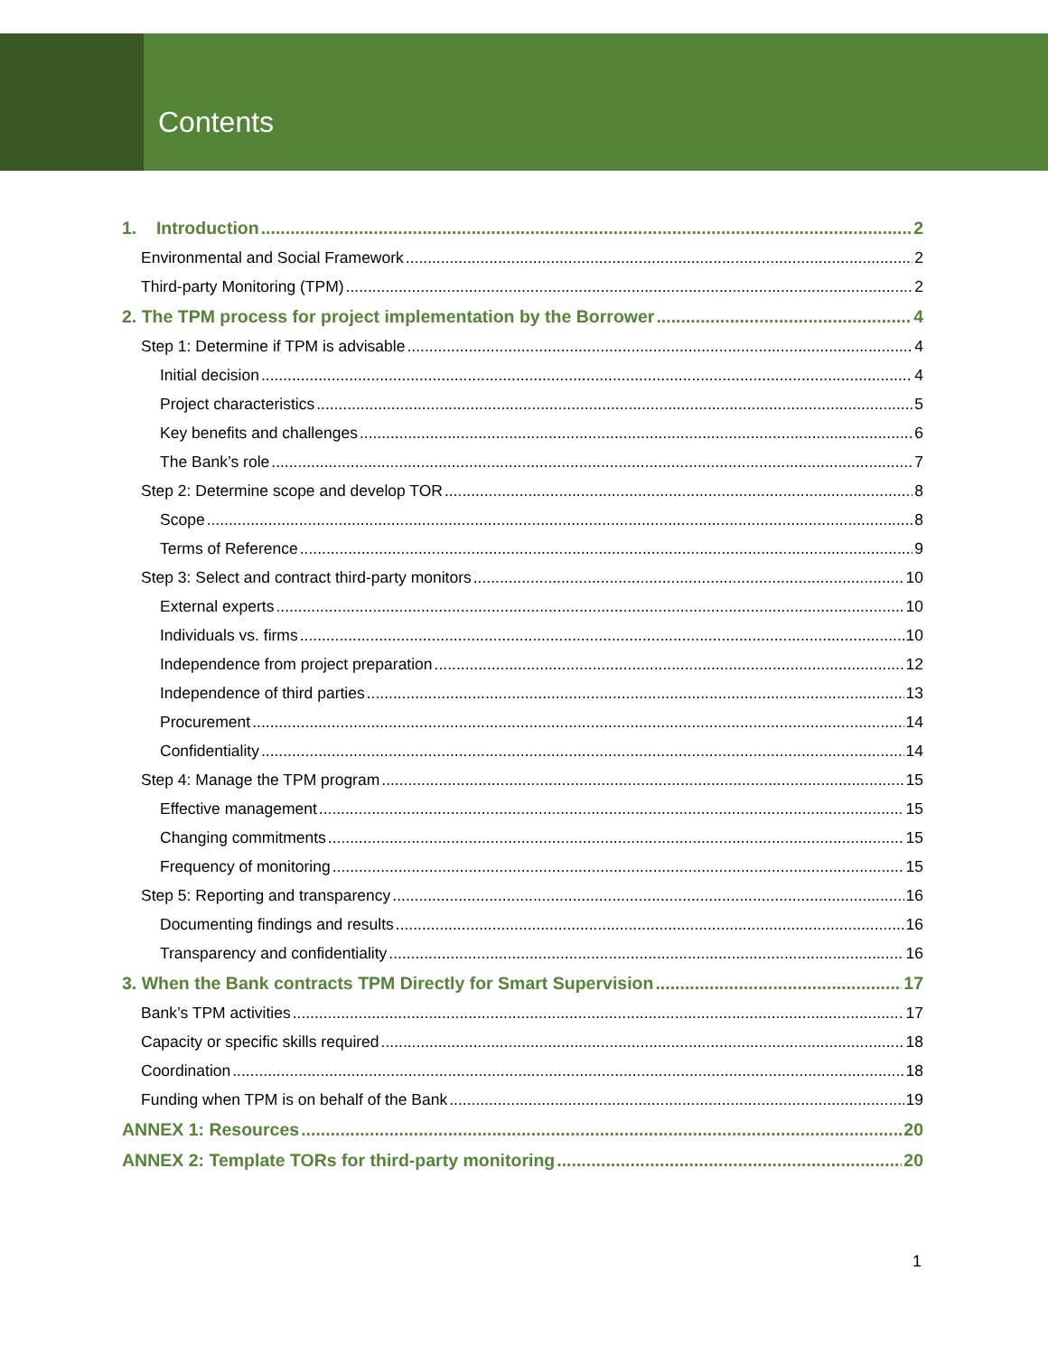Contents
1. Introduction 2
Environmental and Social Framework 2
Third-party Monitoring (TPM) 2
2. The TPM process for project implementation by the Borrower 4
Step 1: Determine if TPM is advisable 4
Initial decision 4
Project characteristics 5
Key benefits and challenges 6
The Bank’s role 7
Step 2: Determine scope and develop TOR 8
Scope 8
Terms of Reference 9
Step 3: Select and contract third-party monitors 10
External experts 10
Individuals vs. firms 10
Independence from project preparation 12
Independence of third parties 13
Procurement 14
Confidentiality 14
Step 4: Manage the TPM program 15
Effective management 15
Changing commitments 15
Frequency of monitoring 15
Step 5: Reporting and transparency 16
Documenting findings and results 16
Transparency and confidentiality 16
3. When the Bank contracts TPM Directly for Smart Supervision 17
Bank’s TPM activities 17
Capacity or specific skills required 18
Coordination 18
Funding when TPM is on behalf of the Bank 19
ANNEX 1: Resources 20
ANNEX 2: Template TORs for third-party monitoring 20
1